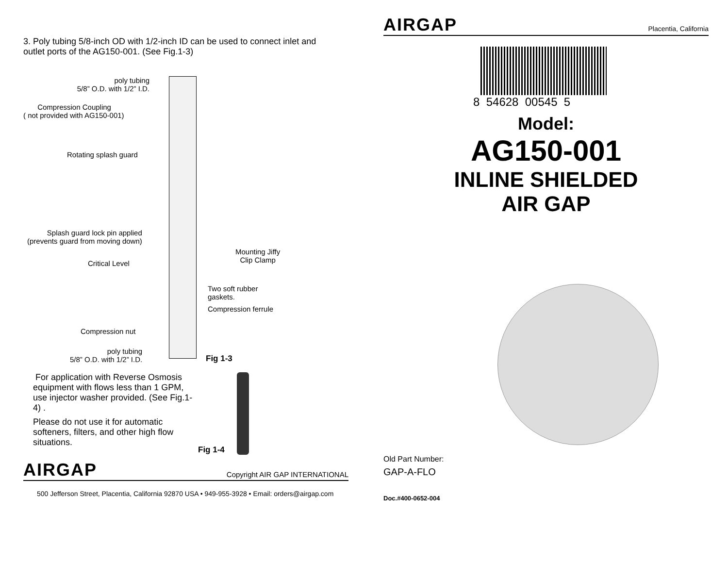3. Poly tubing 5/8-inch OD with 1/2-inch ID can be used to connect inlet and
outlet ports of the AG150-001. (See Fig.1-3)
poly tubing
5/8” O.D. with 1/2” I.D.
Compression Coupling
( not provided with AG150-001)
Rotating splash guard
Splash guard lock pin applied
(prevents guard from moving down)
Mounting Jiffy
Clip Clamp
Critical Level
Two soft rubber
gaskets.
Compression ferrule
Compression nut
poly tubing
5/8” O.D. with 1/2” I.D.
Fig 1-3
For application with Reverse Osmosis equipment with flows less than 1 GPM, use injector washer provided. (See Fig.1-4) .
Please do not use it for automatic softeners, filters, and other high flow situations.
Fig 1-4
AIRGAP
Copyright AIR GAP INTERNATIONAL
500 Jefferson Street, Placentia, California 92870 USA • 949-955-3928 • Email: orders@airgap.com
AIRGAP
Placentia, California
8 54628 00545 5
Model:
AG150-001
INLINE SHIELDED
AIR GAP
Old Part Number:
GAP-A-FLO
Doc.#400-0652-004